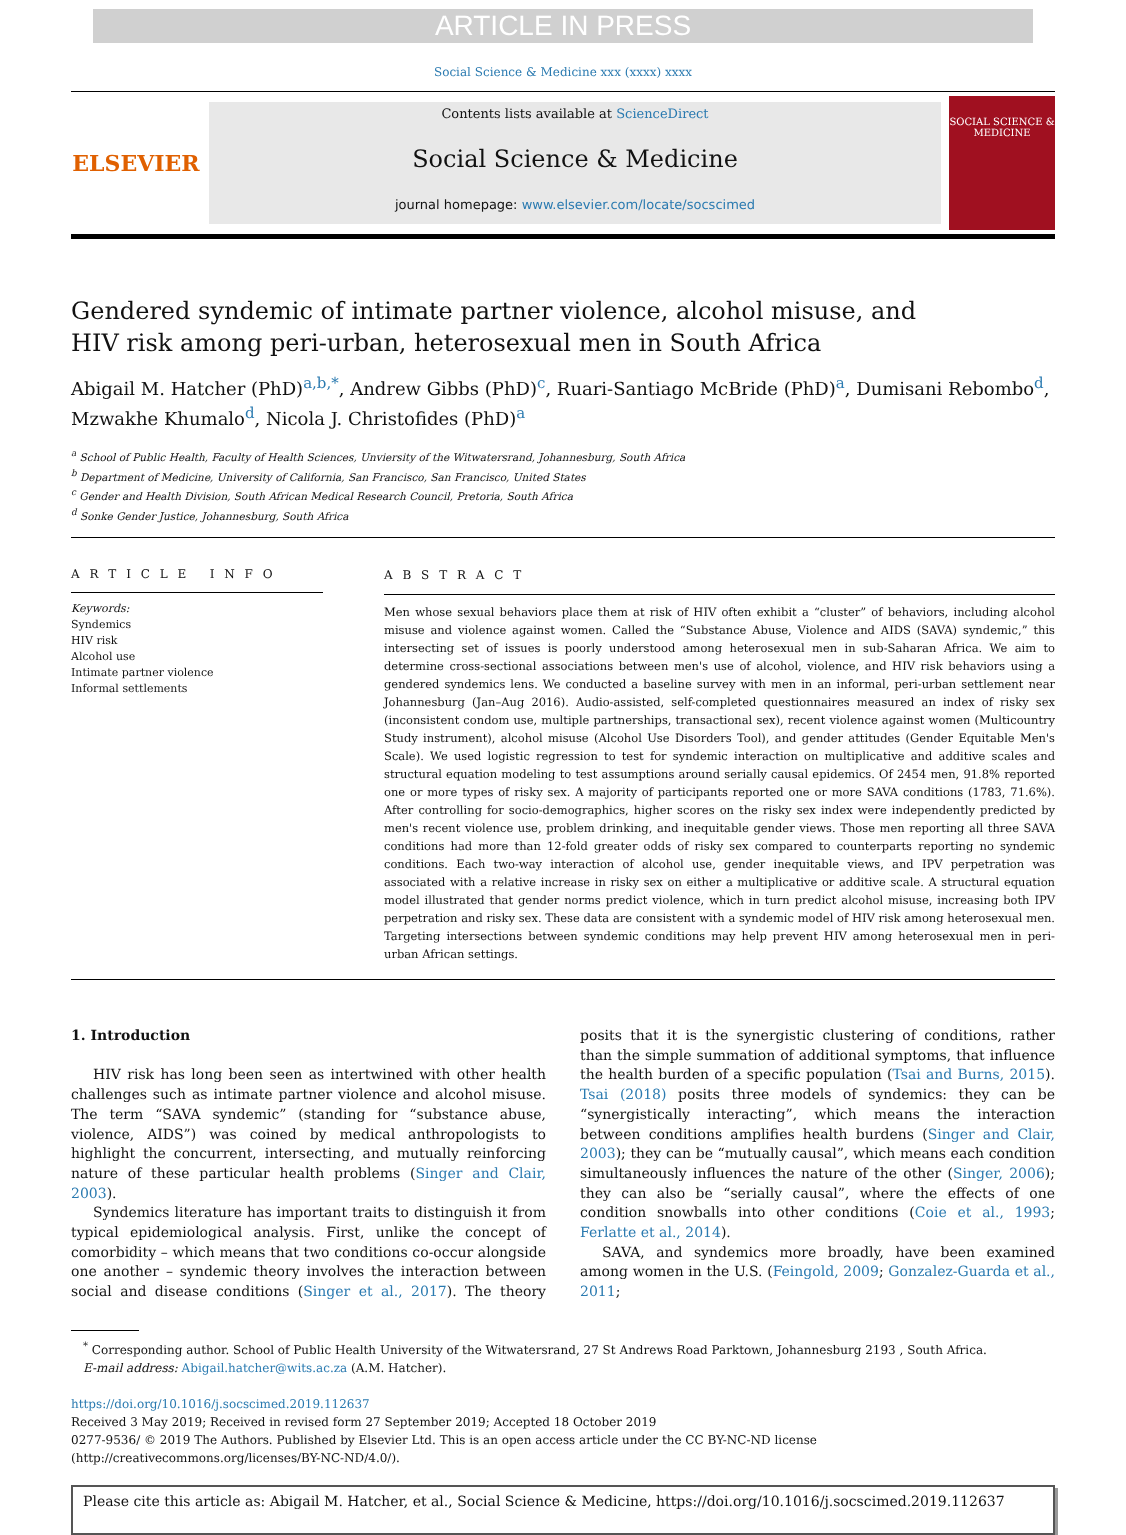ARTICLE IN PRESS
Social Science & Medicine xxx (xxxx) xxxx
ELSEVIER
Contents lists available at ScienceDirect
Social Science & Medicine
journal homepage: www.elsevier.com/locate/socscimed
SOCIAL SCIENCE & MEDICINE
Gendered syndemic of intimate partner violence, alcohol misuse, and HIV risk among peri-urban, heterosexual men in South Africa
Abigail M. Hatcher (PhD)<sup>a,b,*</sup>, Andrew Gibbs (PhD)<sup>c</sup>, Ruari-Santiago McBride (PhD)<sup>a</sup>, Dumisani Rebombo<sup>d</sup>, Mzwakhe Khumalo<sup>d</sup>, Nicola J. Christofides (PhD)<sup>a</sup>
<sup>a</sup> School of Public Health, Faculty of Health Sciences, Unviersity of the Witwatersrand, Johannesburg, South Africa
<sup>b</sup> Department of Medicine, University of California, San Francisco, San Francisco, United States
<sup>c</sup> Gender and Health Division, South African Medical Research Council, Pretoria, South Africa
<sup>d</sup> Sonke Gender Justice, Johannesburg, South Africa
A R T I C L E I N F O
Keywords:
Syndemics
HIV risk
Alcohol use
Intimate partner violence
Informal settlements
A B S T R A C T
Men whose sexual behaviors place them at risk of HIV often exhibit a “cluster” of behaviors, including alcohol misuse and violence against women. Called the “Substance Abuse, Violence and AIDS (SAVA) syndemic,” this intersecting set of issues is poorly understood among heterosexual men in sub-Saharan Africa. We aim to determine cross-sectional associations between men's use of alcohol, violence, and HIV risk behaviors using a gendered syndemics lens. We conducted a baseline survey with men in an informal, peri-urban settlement near Johannesburg (Jan–Aug 2016). Audio-assisted, self-completed questionnaires measured an index of risky sex (inconsistent condom use, multiple partnerships, transactional sex), recent violence against women (Multicountry Study instrument), alcohol misuse (Alcohol Use Disorders Tool), and gender attitudes (Gender Equitable Men's Scale). We used logistic regression to test for syndemic interaction on multiplicative and additive scales and structural equation modeling to test assumptions around serially causal epidemics. Of 2454 men, 91.8% reported one or more types of risky sex. A majority of participants reported one or more SAVA conditions (1783, 71.6%). After controlling for socio-demographics, higher scores on the risky sex index were independently predicted by men's recent violence use, problem drinking, and inequitable gender views. Those men reporting all three SAVA conditions had more than 12-fold greater odds of risky sex compared to counterparts reporting no syndemic conditions. Each two-way interaction of alcohol use, gender inequitable views, and IPV perpetration was associated with a relative increase in risky sex on either a multiplicative or additive scale. A structural equation model illustrated that gender norms predict violence, which in turn predict alcohol misuse, increasing both IPV perpetration and risky sex. These data are consistent with a syndemic model of HIV risk among heterosexual men. Targeting intersections between syndemic conditions may help prevent HIV among heterosexual men in peri-urban African settings.
1. Introduction
HIV risk has long been seen as intertwined with other health challenges such as intimate partner violence and alcohol misuse. The term “SAVA syndemic” (standing for “substance abuse, violence, AIDS”) was coined by medical anthropologists to highlight the concurrent, intersecting, and mutually reinforcing nature of these particular health problems (Singer and Clair, 2003).
Syndemics literature has important traits to distinguish it from typical epidemiological analysis. First, unlike the concept of comorbidity – which means that two conditions co-occur alongside one another – syndemic theory involves the interaction between social and disease conditions (Singer et al., 2017). The theory posits that it is the synergistic clustering of conditions, rather than the simple summation of additional symptoms, that influence the health burden of a specific population (Tsai and Burns, 2015). Tsai (2018) posits three models of syndemics: they can be “synergistically interacting”, which means the interaction between conditions amplifies health burdens (Singer and Clair, 2003); they can be “mutually causal”, which means each condition simultaneously influences the nature of the other (Singer, 2006); they can also be “serially causal”, where the effects of one condition snowballs into other conditions (Coie et al., 1993; Ferlatte et al., 2014).
SAVA, and syndemics more broadly, have been examined among women in the U.S. (Feingold, 2009; Gonzalez-Guarda et al., 2011;
<sup>*</sup> Corresponding author. School of Public Health University of the Witwatersrand, 27 St Andrews Road Parktown, Johannesburg 2193 , South Africa.
E-mail address: Abigail.hatcher@wits.ac.za (A.M. Hatcher).
https://doi.org/10.1016/j.socscimed.2019.112637
Received 3 May 2019; Received in revised form 27 September 2019; Accepted 18 October 2019
0277-9536/ © 2019 The Authors. Published by Elsevier Ltd. This is an open access article under the CC BY-NC-ND license
(http://creativecommons.org/licenses/BY-NC-ND/4.0/).
Please cite this article as: Abigail M. Hatcher, et al., Social Science & Medicine, https://doi.org/10.1016/j.socscimed.2019.112637